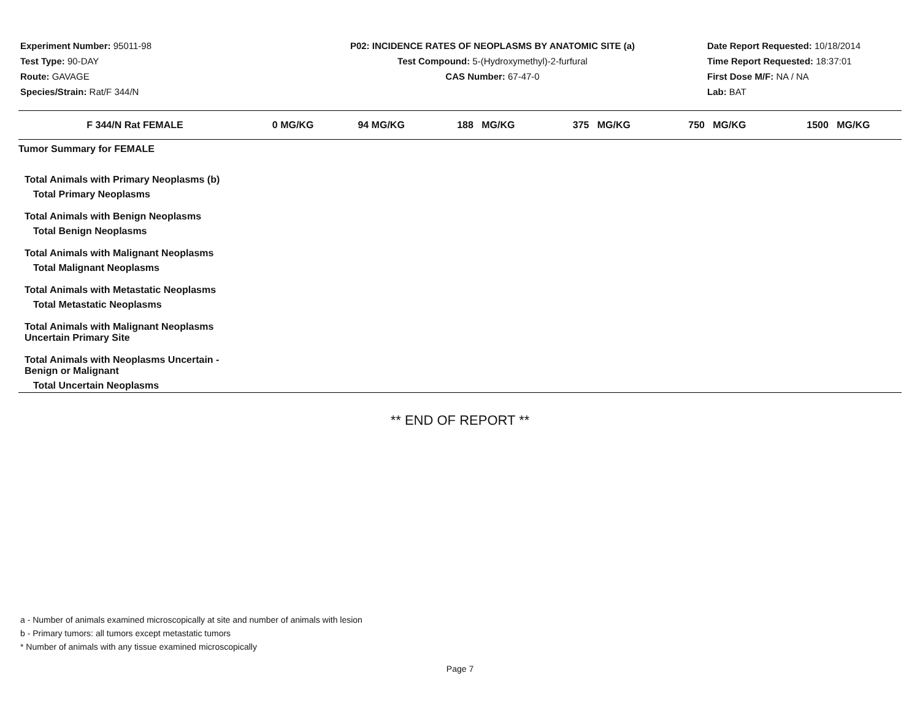Experiment Number: 95011-98
Test Type: 90-DAY
Route: GAVAGE
Species/Strain: Rat/F 344/N
P02: INCIDENCE RATES OF NEOPLASMS BY ANATOMIC SITE (a)
Test Compound: 5-(Hydroxymethyl)-2-furfural
CAS Number: 67-47-0
Date Report Requested: 10/18/2014
Time Report Requested: 18:37:01
First Dose M/F: NA / NA
Lab: BAT
| F 344/N Rat FEMALE | 0 MG/KG | 94 MG/KG | 188 MG/KG | 375 MG/KG | 750 MG/KG | 1500 MG/KG |
| --- | --- | --- | --- | --- | --- | --- |
| Tumor Summary for FEMALE | | | | | | |
| Total Animals with Primary Neoplasms (b) | | | | | | |
| Total Primary Neoplasms | | | | | | |
| Total Animals with Benign Neoplasms | | | | | | |
| Total Benign Neoplasms | | | | | | |
| Total Animals with Malignant Neoplasms | | | | | | |
| Total Malignant Neoplasms | | | | | | |
| Total Animals with Metastatic Neoplasms | | | | | | |
| Total Metastatic Neoplasms | | | | | | |
| Total Animals with Malignant Neoplasms Uncertain Primary Site | | | | | | |
| Total Animals with Neoplasms Uncertain - Benign or Malignant | | | | | | |
| Total Uncertain Neoplasms | | | | | | |
** END OF REPORT **
a - Number of animals examined microscopically at site and number of animals with lesion
b - Primary tumors: all tumors except metastatic tumors
* Number of animals with any tissue examined microscopically
Page 7